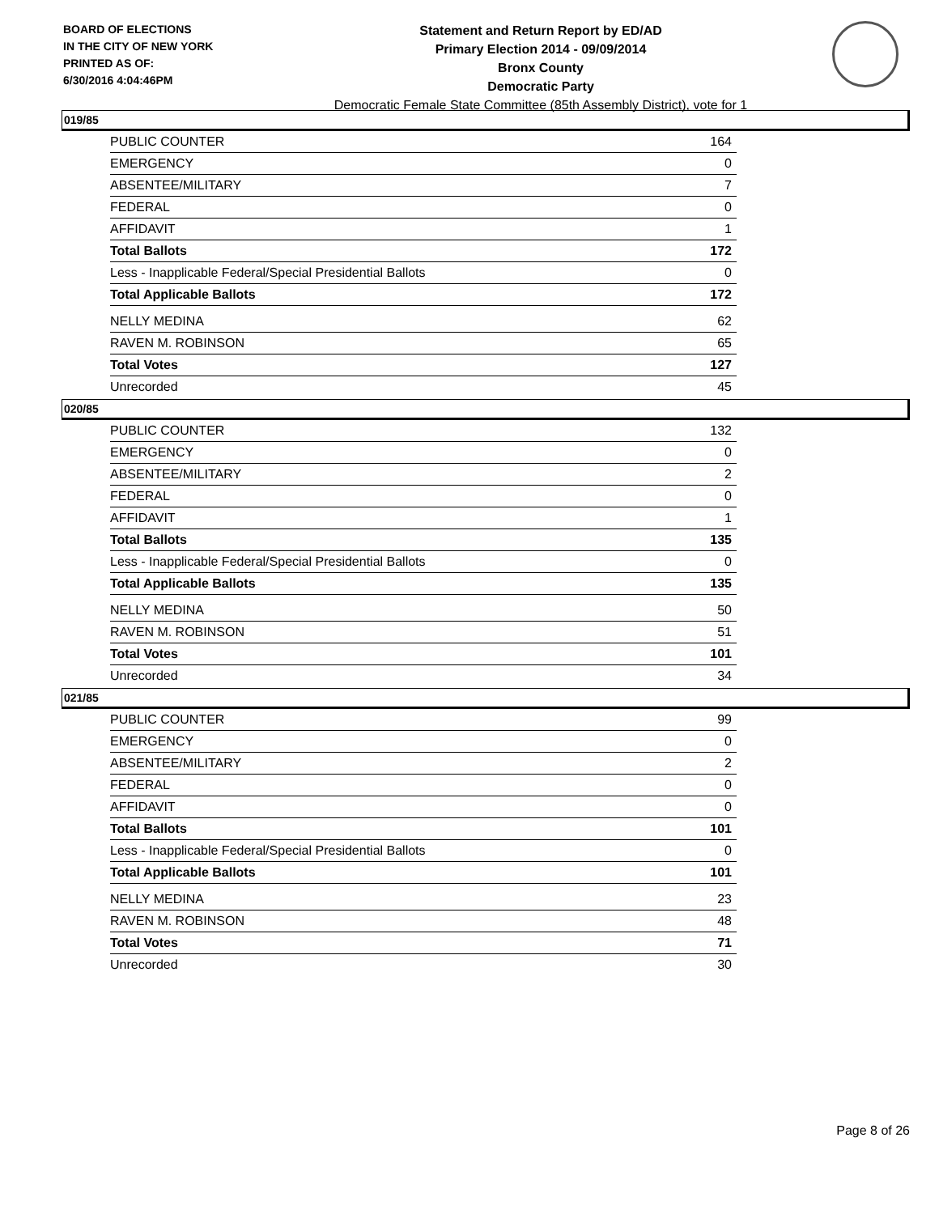BOARD OF ELECTIONS
IN THE CITY OF NEW YORK
PRINTED AS OF:
6/30/2016 4:04:46PM
Statement and Return Report by ED/AD
Primary Election 2014 - 09/09/2014
Bronx County
Democratic Party
Democratic Female State Committee (85th Assembly District), vote for 1
019/85
| PUBLIC COUNTER | 164 |
| EMERGENCY | 0 |
| ABSENTEE/MILITARY | 7 |
| FEDERAL | 0 |
| AFFIDAVIT | 1 |
| Total Ballots | 172 |
| Less - Inapplicable Federal/Special Presidential Ballots | 0 |
| Total Applicable Ballots | 172 |
| NELLY MEDINA | 62 |
| RAVEN M. ROBINSON | 65 |
| Total Votes | 127 |
| Unrecorded | 45 |
020/85
| PUBLIC COUNTER | 132 |
| EMERGENCY | 0 |
| ABSENTEE/MILITARY | 2 |
| FEDERAL | 0 |
| AFFIDAVIT | 1 |
| Total Ballots | 135 |
| Less - Inapplicable Federal/Special Presidential Ballots | 0 |
| Total Applicable Ballots | 135 |
| NELLY MEDINA | 50 |
| RAVEN M. ROBINSON | 51 |
| Total Votes | 101 |
| Unrecorded | 34 |
021/85
| PUBLIC COUNTER | 99 |
| EMERGENCY | 0 |
| ABSENTEE/MILITARY | 2 |
| FEDERAL | 0 |
| AFFIDAVIT | 0 |
| Total Ballots | 101 |
| Less - Inapplicable Federal/Special Presidential Ballots | 0 |
| Total Applicable Ballots | 101 |
| NELLY MEDINA | 23 |
| RAVEN M. ROBINSON | 48 |
| Total Votes | 71 |
| Unrecorded | 30 |
Page 8 of 26